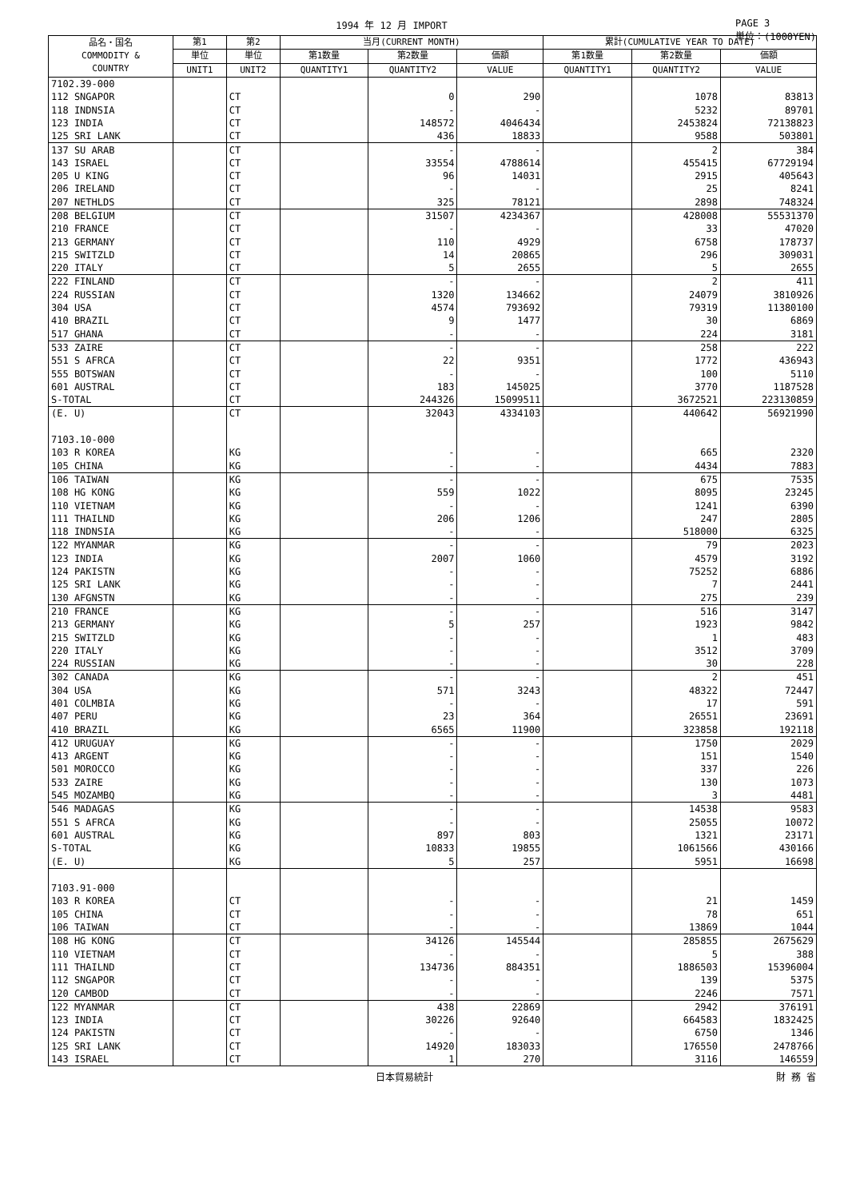1994 年 12 月 IMPORT PAGE 3
単位：(1000YEN)
| 品名・国名 COMMODITY & COUNTRY | 第1 | 第2 | 当月(CURRENT MONTH) | | | 累計(CUMULATIVE YEAR TO DATE) | | |
| --- | --- | --- | --- | --- | --- | --- | --- | --- |
| | 単位 | 単位 | 第1数量 | 第2数量 | 価額 | 第1数量 | 第2数量 | 価額 |
| | UNIT1 | UNIT2 | QUANTITY1 | QUANTITY2 | VALUE | QUANTITY1 | QUANTITY2 | VALUE |
| 7102.39-000 | | | | | | | | |
| 112 SNGAPOR | | CT | | 0 | 290 | | 1078 | 83813 |
| 118 INDNSIA | | CT | | - | - | | 5232 | 89701 |
| 123 INDIA | | CT | | 148572 | 4046434 | | 2453824 | 72138823 |
| 125 SRI LANK | | CT | | 436 | 18833 | | 9588 | 503801 |
| 137 SU ARAB | | CT | | - | - | | 2 | 384 |
| 143 ISRAEL | | CT | | 33554 | 4788614 | | 455415 | 67729194 |
| 205 U KING | | CT | | 96 | 14031 | | 2915 | 405643 |
| 206 IRELAND | | CT | | - | - | | 25 | 8241 |
| 207 NETHLDS | | CT | | 325 | 78121 | | 2898 | 748324 |
| 208 BELGIUM | | CT | | 31507 | 4234367 | | 428008 | 55531370 |
| 210 FRANCE | | CT | | - | - | | 33 | 47020 |
| 213 GERMANY | | CT | | 110 | 4929 | | 6758 | 178737 |
| 215 SWITZLD | | CT | | 14 | 20865 | | 296 | 309031 |
| 220 ITALY | | CT | | 5 | 2655 | | 5 | 2655 |
| 222 FINLAND | | CT | | - | - | | 2 | 411 |
| 224 RUSSIAN | | CT | | 1320 | 134662 | | 24079 | 3810926 |
| 304 USA | | CT | | 4574 | 793692 | | 79319 | 11380100 |
| 410 BRAZIL | | CT | | 9 | 1477 | | 30 | 6869 |
| 517 GHANA | | CT | | - | - | | 224 | 3181 |
| 533 ZAIRE | | CT | | - | - | | 258 | 222 |
| 551 S AFRCA | | CT | | 22 | 9351 | | 1772 | 436943 |
| 555 BOTSWAN | | CT | | - | - | | 100 | 5110 |
| 601 AUSTRAL | | CT | | 183 | 145025 | | 3770 | 1187528 |
| S-TOTAL | | CT | | 244326 | 15099511 | | 3672521 | 223130859 |
| (E. U) | | CT | | 32043 | 4334103 | | 440642 | 56921990 |
| 7103.10-000 | | | | | | | | |
| 103 R KOREA | | KG | | - | - | | 665 | 2320 |
| 105 CHINA | | KG | | - | - | | 4434 | 7883 |
| 106 TAIWAN | | KG | | - | - | | 675 | 7535 |
| 108 HG KONG | | KG | | 559 | 1022 | | 8095 | 23245 |
| 110 VIETNAM | | KG | | - | - | | 1241 | 6390 |
| 111 THAILND | | KG | | 206 | 1206 | | 247 | 2805 |
| 118 INDNSIA | | KG | | - | - | | 518000 | 6325 |
| 122 MYANMAR | | KG | | - | - | | 79 | 2023 |
| 123 INDIA | | KG | | 2007 | 1060 | | 4579 | 3192 |
| 124 PAKISTN | | KG | | - | - | | 75252 | 6886 |
| 125 SRI LANK | | KG | | - | - | | 7 | 2441 |
| 130 AFGNSTN | | KG | | - | - | | 275 | 239 |
| 210 FRANCE | | KG | | - | - | | 516 | 3147 |
| 213 GERMANY | | KG | | 5 | 257 | | 1923 | 9842 |
| 215 SWITZLD | | KG | | - | - | | 1 | 483 |
| 220 ITALY | | KG | | - | - | | 3512 | 3709 |
| 224 RUSSIAN | | KG | | - | - | | 30 | 228 |
| 302 CANADA | | KG | | - | - | | 2 | 451 |
| 304 USA | | KG | | 571 | 3243 | | 48322 | 72447 |
| 401 COLMBIA | | KG | | - | - | | 17 | 591 |
| 407 PERU | | KG | | 23 | 364 | | 26551 | 23691 |
| 410 BRAZIL | | KG | | 6565 | 11900 | | 323858 | 192118 |
| 412 URUGUAY | | KG | | - | - | | 1750 | 2029 |
| 413 ARGENT | | KG | | - | - | | 151 | 1540 |
| 501 MOROCCO | | KG | | - | - | | 337 | 226 |
| 533 ZAIRE | | KG | | - | - | | 130 | 1073 |
| 545 MOZAMBQ | | KG | | - | - | | 3 | 4481 |
| 546 MADAGAS | | KG | | - | - | | 14538 | 9583 |
| 551 S AFRCA | | KG | | - | - | | 25055 | 10072 |
| 601 AUSTRAL | | KG | | 897 | 803 | | 1321 | 23171 |
| S-TOTAL | | KG | | 10833 | 19855 | | 1061566 | 430166 |
| (E. U) | | KG | | 5 | 257 | | 5951 | 16698 |
| 7103.91-000 | | | | | | | | |
| 103 R KOREA | | CT | | - | - | | 21 | 1459 |
| 105 CHINA | | CT | | - | - | | 78 | 651 |
| 106 TAIWAN | | CT | | - | - | | 13869 | 1044 |
| 108 HG KONG | | CT | | 34126 | 145544 | | 285855 | 2675629 |
| 110 VIETNAM | | CT | | - | - | | 5 | 388 |
| 111 THAILND | | CT | | 134736 | 884351 | | 1886503 | 15396004 |
| 112 SNGAPOR | | CT | | - | - | | 139 | 5375 |
| 120 CAMBOD | | CT | | - | - | | 2246 | 7571 |
| 122 MYANMAR | | CT | | 438 | 22869 | | 2942 | 376191 |
| 123 INDIA | | CT | | 30226 | 92640 | | 664583 | 1832425 |
| 124 PAKISTN | | CT | | - | - | | 6750 | 1346 |
| 125 SRI LANK | | CT | | 14920 | 183033 | | 176550 | 2478766 |
| 143 ISRAEL | | CT | | 1 | 270 | | 3116 | 146559 |
日本貿易統計 財 務 省